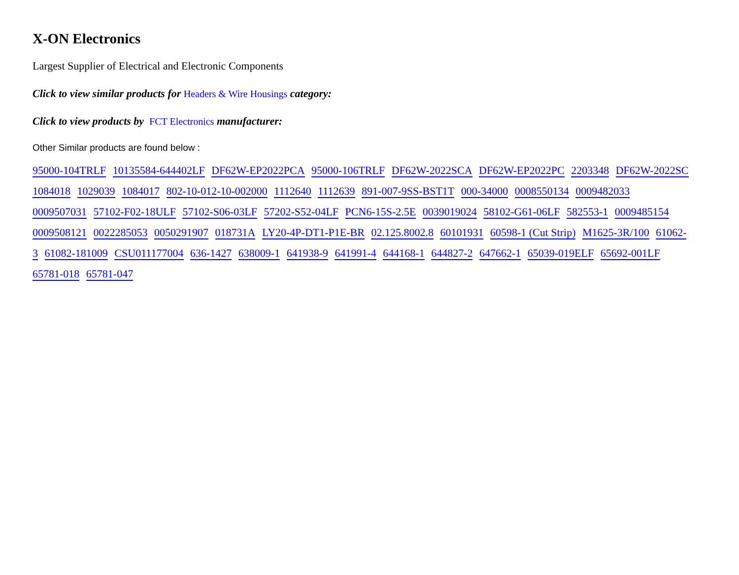X-ON Electronics
Largest Supplier of Electrical and Electronic Components
Click to view similar products for Headers & Wire Housings category:
Click to view products by FCT Electronics manufacturer:
Other Similar products are found below :
95000-104TRLF 10135584-644402LF DF62W-EP2022PCA 95000-106TRLF DF62W-2022SCA DF62W-EP2022PC 2203348 DF62W-2022SC 1084018 1029039 1084017 802-10-012-10-002000 1112640 1112639 891-007-9SS-BST1T 000-34000 0008550134 0009482033 0009507031 57102-F02-18ULF 57102-S06-03LF 57202-S52-04LF PCN6-15S-2.5E 0039019024 58102-G61-06LF 582553-1 0009485154 0009508121 0022285053 0050291907 018731A LY20-4P-DT1-P1E-BR 02.125.8002.8 60101931 60598-1 (Cut Strip) M1625-3R/100 61062-3 61082-181009 CSU011177004 636-1427 638009-1 641938-9 641991-4 644168-1 644827-2 647662-1 65039-019ELF 65692-001LF 65781-018 65781-047